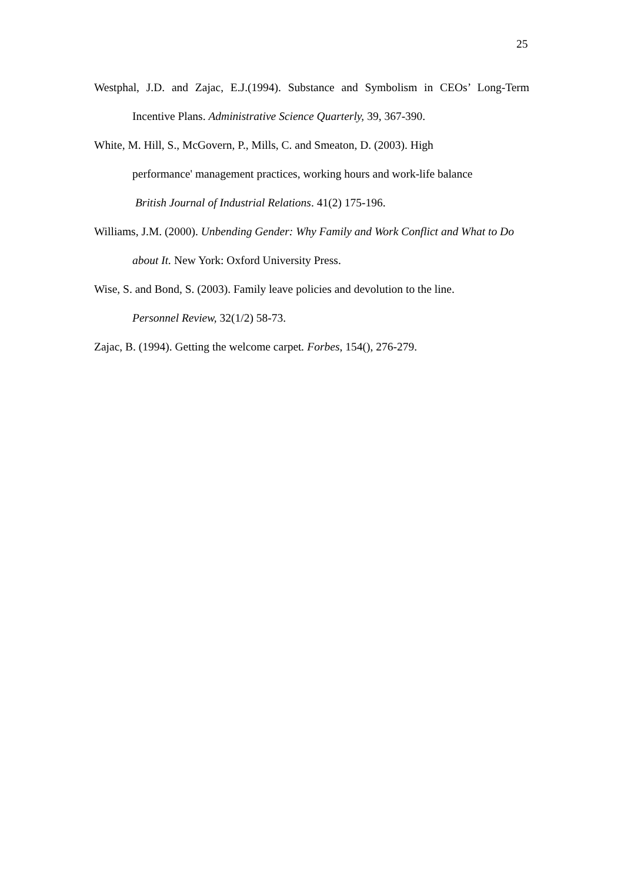25
Westphal, J.D. and Zajac, E.J.(1994). Substance and Symbolism in CEOs’ Long-Term Incentive Plans. Administrative Science Quarterly, 39, 367-390.
White, M. Hill, S., McGovern, P., Mills, C. and Smeaton, D. (2003). High
performance' management practices, working hours and work-life balance
British Journal of Industrial Relations. 41(2) 175-196.
Williams, J.M. (2000). Unbending Gender: Why Family and Work Conflict and What to Do about It. New York: Oxford University Press.
Wise, S. and Bond, S. (2003). Family leave policies and devolution to the line.
Personnel Review, 32(1/2) 58-73.
Zajac, B. (1994). Getting the welcome carpet. Forbes, 154(), 276-279.